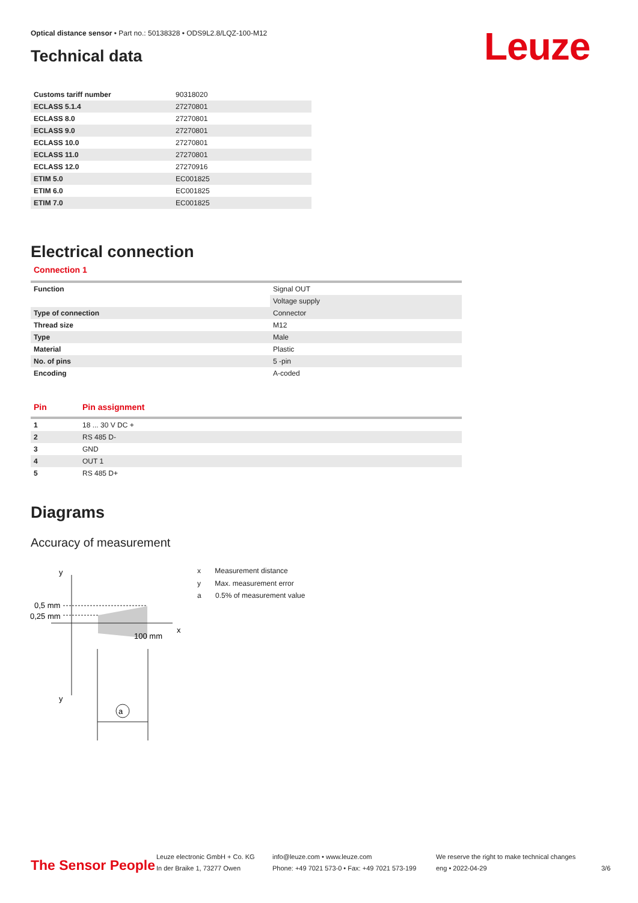Optical distance sensor • Part no.: 50138328 • ODS9L2.8/LQZ-100-M12
Leuze
Technical data
| Customs tariff number | 90318020 |
| ECLASS 5.1.4 | 27270801 |
| ECLASS 8.0 | 27270801 |
| ECLASS 9.0 | 27270801 |
| ECLASS 10.0 | 27270801 |
| ECLASS 11.0 | 27270801 |
| ECLASS 12.0 | 27270916 |
| ETIM 5.0 | EC001825 |
| ETIM 6.0 | EC001825 |
| ETIM 7.0 | EC001825 |
Electrical connection
Connection 1
| Function | Signal OUT |
| | Voltage supply |
| Type of connection | Connector |
| Thread size | M12 |
| Type | Male |
| Material | Plastic |
| No. of pins | 5 -pin |
| Encoding | A-coded |
| Pin | Pin assignment |
| --- | --- |
| 1 | 18 ... 30 V DC + |
| 2 | RS 485 D- |
| 3 | GND |
| 4 | OUT 1 |
| 5 | RS 485 D+ |
Diagrams
Accuracy of measurement
a
y
y
x
0,5 mm
0,25 mm
100 mm
x Measurement distance
y Max. measurement error
a 0.5% of measurement value
The Sensor People
Leuze electronic GmbH + Co. KG
In der Braike 1, 73277 Owen
info@leuze.com • www.leuze.com
Phone: +49 7021 573-0 • Fax: +49 7021 573-199
We reserve the right to make technical changes
eng • 2022-04-29
3/6